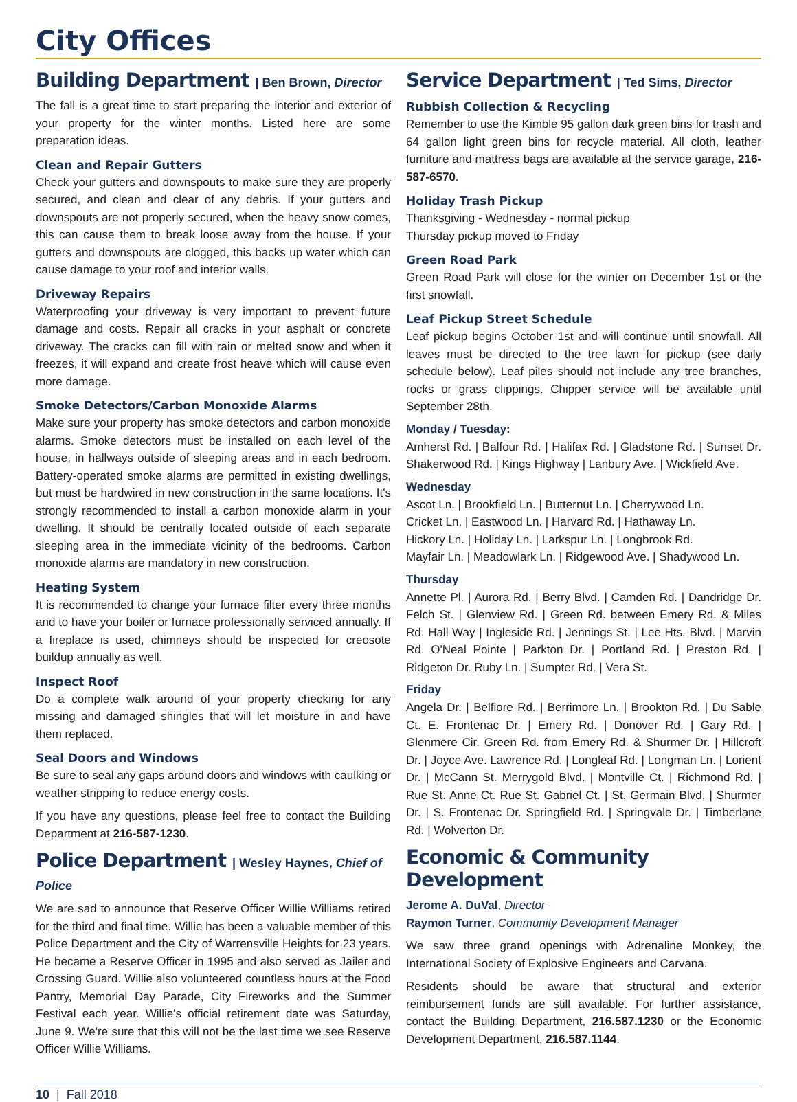City Offices
Building Department | Ben Brown, Director
The fall is a great time to start preparing the interior and exterior of your property for the winter months. Listed here are some preparation ideas.
Clean and Repair Gutters
Check your gutters and downspouts to make sure they are properly secured, and clean and clear of any debris. If your gutters and downspouts are not properly secured, when the heavy snow comes, this can cause them to break loose away from the house. If your gutters and downspouts are clogged, this backs up water which can cause damage to your roof and interior walls.
Driveway Repairs
Waterproofing your driveway is very important to prevent future damage and costs. Repair all cracks in your asphalt or concrete driveway. The cracks can fill with rain or melted snow and when it freezes, it will expand and create frost heave which will cause even more damage.
Smoke Detectors/Carbon Monoxide Alarms
Make sure your property has smoke detectors and carbon monoxide alarms. Smoke detectors must be installed on each level of the house, in hallways outside of sleeping areas and in each bedroom. Battery-operated smoke alarms are permitted in existing dwellings, but must be hardwired in new construction in the same locations. It's strongly recommended to install a carbon monoxide alarm in your dwelling. It should be centrally located outside of each separate sleeping area in the immediate vicinity of the bedrooms. Carbon monoxide alarms are mandatory in new construction.
Heating System
It is recommended to change your furnace filter every three months and to have your boiler or furnace professionally serviced annually. If a fireplace is used, chimneys should be inspected for creosote buildup annually as well.
Inspect Roof
Do a complete walk around of your property checking for any missing and damaged shingles that will let moisture in and have them replaced.
Seal Doors and Windows
Be sure to seal any gaps around doors and windows with caulking or weather stripping to reduce energy costs.
If you have any questions, please feel free to contact the Building Department at 216-587-1230.
Police Department | Wesley Haynes, Chief of Police
We are sad to announce that Reserve Officer Willie Williams retired for the third and final time. Willie has been a valuable member of this Police Department and the City of Warrensville Heights for 23 years. He became a Reserve Officer in 1995 and also served as Jailer and Crossing Guard. Willie also volunteered countless hours at the Food Pantry, Memorial Day Parade, City Fireworks and the Summer Festival each year. Willie's official retirement date was Saturday, June 9. We're sure that this will not be the last time we see Reserve Officer Willie Williams.
Service Department | Ted Sims, Director
Rubbish Collection & Recycling
Remember to use the Kimble 95 gallon dark green bins for trash and 64 gallon light green bins for recycle material. All cloth, leather furniture and mattress bags are available at the service garage, 216-587-6570.
Holiday Trash Pickup
Thanksgiving - Wednesday - normal pickup
Thursday pickup moved to Friday
Green Road Park
Green Road Park will close for the winter on December 1st or the first snowfall.
Leaf Pickup Street Schedule
Leaf pickup begins October 1st and will continue until snowfall. All leaves must be directed to the tree lawn for pickup (see daily schedule below). Leaf piles should not include any tree branches, rocks or grass clippings. Chipper service will be available until September 28th.
Monday / Tuesday:
Amherst Rd. | Balfour Rd. | Halifax Rd. | Gladstone Rd. | Sunset Dr. Shakerwood Rd. | Kings Highway | Lanbury Ave. | Wickfield Ave.
Wednesday
Ascot Ln. | Brookfield Ln. | Butternut Ln. | Cherrywood Ln.
Cricket Ln. | Eastwood Ln. | Harvard Rd. | Hathaway Ln.
Hickory Ln. | Holiday Ln. | Larkspur Ln. | Longbrook Rd.
Mayfair Ln. | Meadowlark Ln. | Ridgewood Ave. | Shadywood Ln.
Thursday
Annette Pl. | Aurora Rd. | Berry Blvd. | Camden Rd. | Dandridge Dr. Felch St. | Glenview Rd. | Green Rd. between Emery Rd. & Miles Rd. Hall Way | Ingleside Rd. | Jennings St. | Lee Hts. Blvd. | Marvin Rd. O'Neal Pointe | Parkton Dr. | Portland Rd. | Preston Rd. | Ridgeton Dr. Ruby Ln. | Sumpter Rd. | Vera St.
Friday
Angela Dr. | Belfiore Rd. | Berrimore Ln. | Brookton Rd. | Du Sable Ct. E. Frontenac Dr. | Emery Rd. | Donover Rd. | Gary Rd. | Glenmere Cir. Green Rd. from Emery Rd. & Shurmer Dr. | Hillcroft Dr. | Joyce Ave. Lawrence Rd. | Longleaf Rd. | Longman Ln. | Lorient Dr. | McCann St. Merrygold Blvd. | Montville Ct. | Richmond Rd. | Rue St. Anne Ct. Rue St. Gabriel Ct. | St. Germain Blvd. | Shurmer Dr. | S. Frontenac Dr. Springfield Rd. | Springvale Dr. | Timberlane Rd. | Wolverton Dr.
Economic & Community Development
Jerome A. DuVal, Director
Raymon Turner, Community Development Manager
We saw three grand openings with Adrenaline Monkey, the International Society of Explosive Engineers and Carvana.
Residents should be aware that structural and exterior reimbursement funds are still available. For further assistance, contact the Building Department, 216.587.1230 or the Economic Development Department, 216.587.1144.
10 | Fall 2018